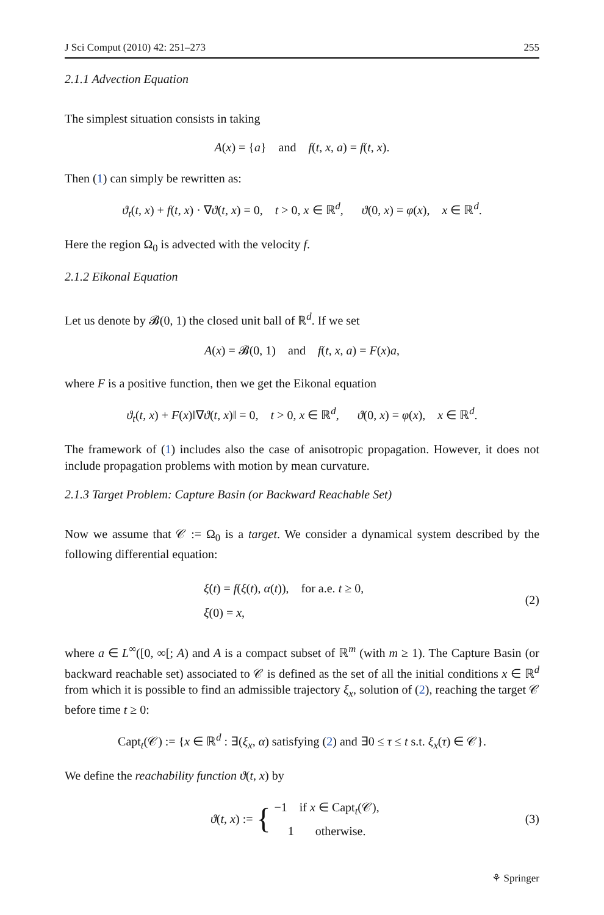J Sci Comput (2010) 42: 251–273 255
2.1.1 Advection Equation
The simplest situation consists in taking
A(x) = {a} and f(t, x, a) = f(t, x).
Then (1) can simply be rewritten as:
ϑ<sub>t</sub>(t, x) + f(t, x) · ∇ϑ(t, x) = 0, t > 0, x ∈ ℝ<sup>d</sup>, ϑ(0, x) = φ(x), x ∈ ℝ<sup>d</sup>.
Here the region Ω<sub>0</sub> is advected with the velocity f.
2.1.2 Eikonal Equation
Let us denote by 𝓑(0, 1) the closed unit ball of ℝ<sup>d</sup>. If we set
A(x) = 𝓑(0, 1) and f(t, x, a) = F(x)a,
where F is a positive function, then we get the Eikonal equation
ϑ<sub>t</sub>(t, x) + F(x)‖∇ϑ(t, x)‖ = 0, t > 0, x ∈ ℝ<sup>d</sup>, ϑ(0, x) = φ(x), x ∈ ℝ<sup>d</sup>.
The framework of (1) includes also the case of anisotropic propagation. However, it does not include propagation problems with motion by mean curvature.
2.1.3 Target Problem: Capture Basin (or Backward Reachable Set)
Now we assume that 𝒞 := Ω<sub>0</sub> is a target. We consider a dynamical system described by the following differential equation:
ξ̇(t) = f(ξ(t), α(t)), for a.e. t ≥ 0,
ξ(0) = x,
(2)
where a ∈ L<sup>∞</sup>([0, ∞[; A) and A is a compact subset of ℝ<sup>m</sup> (with m ≥ 1). The Capture Basin (or backward reachable set) associated to 𝒞 is defined as the set of all the initial conditions x ∈ ℝ<sup>d</sup> from which it is possible to find an admissible trajectory ξ<sub>x</sub>, solution of (2), reaching the target 𝒞 before time t ≥ 0:
Capt<sub>t</sub>(𝒞) := {x ∈ ℝ<sup>d</sup> : ∃(ξ<sub>x</sub>, α) satisfying (2) and ∃0 ≤ τ ≤ t s.t. ξ<sub>x</sub>(τ) ∈ 𝒞}.
We define the reachability function ϑ(t, x) by
ϑ(t, x) := { −1 if x ∈ Capt<sub>t</sub>(𝒞),
1 otherwise.
(3)
⚘ Springer